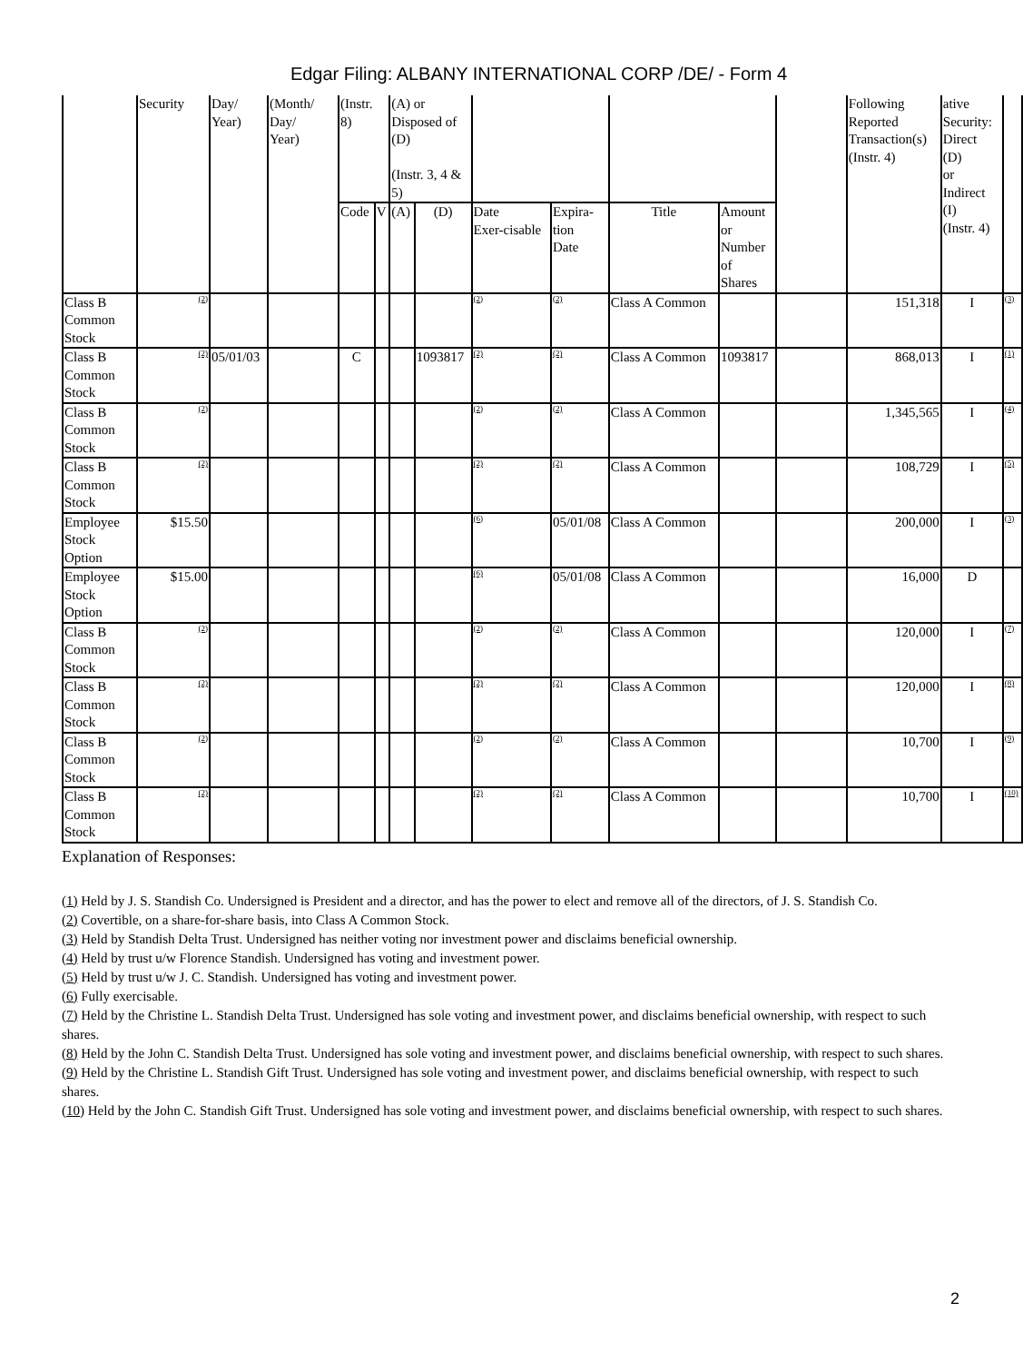Edgar Filing: ALBANY INTERNATIONAL CORP /DE/ - Form 4
| | Security | Day/ Year) | (Month/ Day/ Year) | (Instr. 8) | | (A) or Disposed of (D) (Instr. 3, 4 & 5) | | | | | | | Following Reported Transaction(s) (Instr. 4) | ative Security: Direct (D) or Indirect (I) (Instr. 4) | |
| | | | | Code | V | (A) | (D) | Date Exer-cisable | Expira- tion Date | Title | Amount or Number of Shares | | | | |
| Class B Common Stock | <sup>(2)</sup> | | | | | | | <sup>(2)</sup> | <sup>(2)</sup> | Class A Common | | | 151,318 | I | <sup>(3)</sup> |
| Class B Common Stock | <sup>(2)</sup> | 05/01/03 | | C | | | 1093817 | <sup>(2)</sup> | <sup>(2)</sup> | Class A Common | 1093817 | | 868,013 | I | <sup>(1)</sup> |
| Class B Common Stock | <sup>(2)</sup> | | | | | | | <sup>(2)</sup> | <sup>(2)</sup> | Class A Common | | | 1,345,565 | I | <sup>(4)</sup> |
| Class B Common Stock | <sup>(2)</sup> | | | | | | | <sup>(2)</sup> | <sup>(2)</sup> | Class A Common | | | 108,729 | I | <sup>(5)</sup> |
| Employee Stock Option | $15.50 | | | | | | | <sup>(6)</sup> | 05/01/08 | Class A Common | | | 200,000 | I | <sup>(3)</sup> |
| Employee Stock Option | $15.00 | | | | | | | <sup>(6)</sup> | 05/01/08 | Class A Common | | | 16,000 | D | |
| Class B Common Stock | <sup>(2)</sup> | | | | | | | <sup>(2)</sup> | <sup>(2)</sup> | Class A Common | | | 120,000 | I | <sup>(7)</sup> |
| Class B Common Stock | <sup>(2)</sup> | | | | | | | <sup>(2)</sup> | <sup>(2)</sup> | Class A Common | | | 120,000 | I | <sup>(8)</sup> |
| Class B Common Stock | <sup>(2)</sup> | | | | | | | <sup>(2)</sup> | <sup>(2)</sup> | Class A Common | | | 10,700 | I | <sup>(9)</sup> |
| Class B Common Stock | <sup>(2)</sup> | | | | | | | <sup>(2)</sup> | <sup>(2)</sup> | Class A Common | | | 10,700 | I | <sup>(10)</sup> |
Explanation of Responses:
(1) Held by J. S. Standish Co. Undersigned is President and a director, and has the power to elect and remove all of the directors, of J. S. Standish Co.
(2) Covertible, on a share-for-share basis, into Class A Common Stock.
(3) Held by Standish Delta Trust. Undersigned has neither voting nor investment power and disclaims beneficial ownership.
(4) Held by trust u/w Florence Standish. Undersigned has voting and investment power.
(5) Held by trust u/w J. C. Standish. Undersigned has voting and investment power.
(6) Fully exercisable.
(7) Held by the Christine L. Standish Delta Trust. Undersigned has sole voting and investment power, and disclaims beneficial ownership, with respect to such shares.
(8) Held by the John C. Standish Delta Trust. Undersigned has sole voting and investment power, and disclaims beneficial ownership, with respect to such shares.
(9) Held by the Christine L. Standish Gift Trust. Undersigned has sole voting and investment power, and disclaims beneficial ownership, with respect to such shares.
(10) Held by the John C. Standish Gift Trust. Undersigned has sole voting and investment power, and disclaims beneficial ownership, with respect to such shares.
2